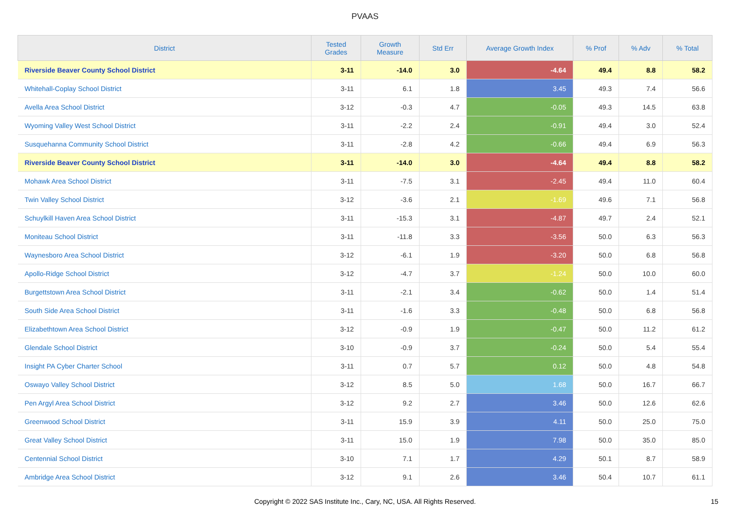PVAAS
| District | Tested Grades | Growth Measure | Std Err | Average Growth Index | % Prof | % Adv | % Total |
| --- | --- | --- | --- | --- | --- | --- | --- |
| Riverside Beaver County School District | 3-11 | -14.0 | 3.0 | -4.64 | 49.4 | 8.8 | 58.2 |
| Whitehall-Coplay School District | 3-11 | 6.1 | 1.8 | 3.45 | 49.3 | 7.4 | 56.6 |
| Avella Area School District | 3-12 | -0.3 | 4.7 | -0.05 | 49.3 | 14.5 | 63.8 |
| Wyoming Valley West School District | 3-11 | -2.2 | 2.4 | -0.91 | 49.4 | 3.0 | 52.4 |
| Susquehanna Community School District | 3-11 | -2.8 | 4.2 | -0.66 | 49.4 | 6.9 | 56.3 |
| Riverside Beaver County School District | 3-11 | -14.0 | 3.0 | -4.64 | 49.4 | 8.8 | 58.2 |
| Mohawk Area School District | 3-11 | -7.5 | 3.1 | -2.45 | 49.4 | 11.0 | 60.4 |
| Twin Valley School District | 3-12 | -3.6 | 2.1 | -1.69 | 49.6 | 7.1 | 56.8 |
| Schuylkill Haven Area School District | 3-11 | -15.3 | 3.1 | -4.87 | 49.7 | 2.4 | 52.1 |
| Moniteau School District | 3-11 | -11.8 | 3.3 | -3.56 | 50.0 | 6.3 | 56.3 |
| Waynesboro Area School District | 3-12 | -6.1 | 1.9 | -3.20 | 50.0 | 6.8 | 56.8 |
| Apollo-Ridge School District | 3-12 | -4.7 | 3.7 | -1.24 | 50.0 | 10.0 | 60.0 |
| Burgettstown Area School District | 3-11 | -2.1 | 3.4 | -0.62 | 50.0 | 1.4 | 51.4 |
| South Side Area School District | 3-11 | -1.6 | 3.3 | -0.48 | 50.0 | 6.8 | 56.8 |
| Elizabethtown Area School District | 3-12 | -0.9 | 1.9 | -0.47 | 50.0 | 11.2 | 61.2 |
| Glendale School District | 3-10 | -0.9 | 3.7 | -0.24 | 50.0 | 5.4 | 55.4 |
| Insight PA Cyber Charter School | 3-11 | 0.7 | 5.7 | 0.12 | 50.0 | 4.8 | 54.8 |
| Oswayo Valley School District | 3-12 | 8.5 | 5.0 | 1.68 | 50.0 | 16.7 | 66.7 |
| Pen Argyl Area School District | 3-12 | 9.2 | 2.7 | 3.46 | 50.0 | 12.6 | 62.6 |
| Greenwood School District | 3-11 | 15.9 | 3.9 | 4.11 | 50.0 | 25.0 | 75.0 |
| Great Valley School District | 3-11 | 15.0 | 1.9 | 7.98 | 50.0 | 35.0 | 85.0 |
| Centennial School District | 3-10 | 7.1 | 1.7 | 4.29 | 50.1 | 8.7 | 58.9 |
| Ambridge Area School District | 3-12 | 9.1 | 2.6 | 3.46 | 50.4 | 10.7 | 61.1 |
Copyright © 2022 SAS Institute Inc., Cary, NC, USA. All Rights Reserved.
15